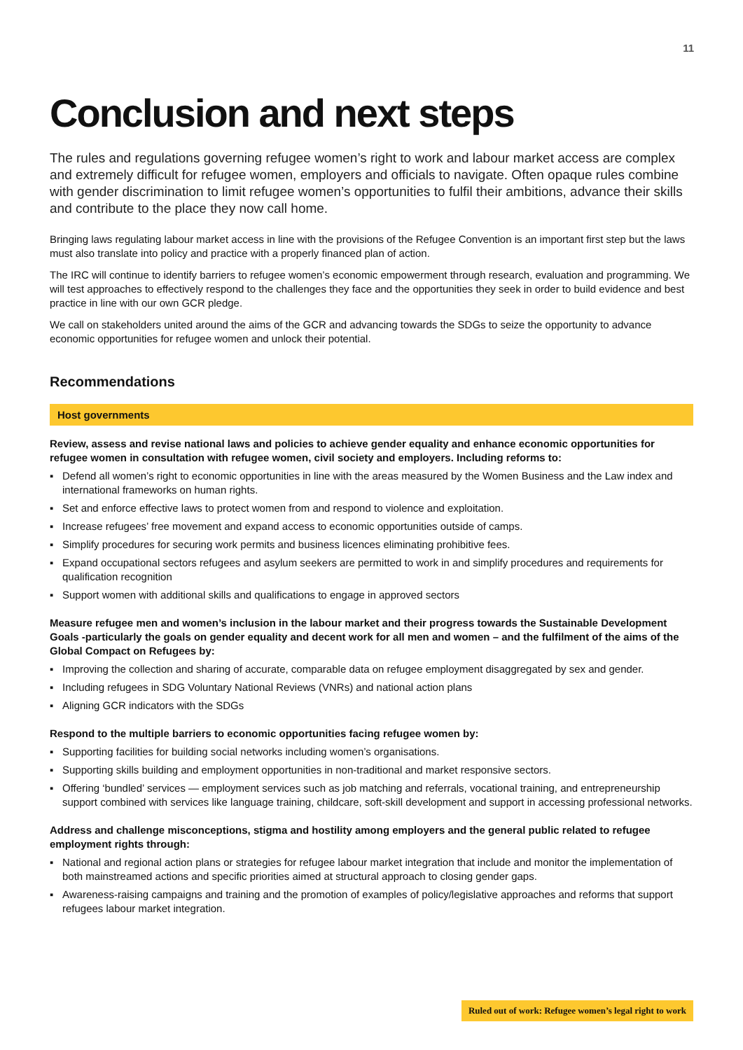11
Conclusion and next steps
The rules and regulations governing refugee women’s right to work and labour market access are complex and extremely difficult for refugee women, employers and officials to navigate. Often opaque rules combine with gender discrimination to limit refugee women’s opportunities to fulfil their ambitions, advance their skills and contribute to the place they now call home.
Bringing laws regulating labour market access in line with the provisions of the Refugee Convention is an important first step but the laws must also translate into policy and practice with a properly financed plan of action.
The IRC will continue to identify barriers to refugee women’s economic empowerment through research, evaluation and programming. We will test approaches to effectively respond to the challenges they face and the opportunities they seek in order to build evidence and best practice in line with our own GCR pledge.
We call on stakeholders united around the aims of the GCR and advancing towards the SDGs to seize the opportunity to advance economic opportunities for refugee women and unlock their potential.
Recommendations
Host governments
Review, assess and revise national laws and policies to achieve gender equality and enhance economic opportunities for refugee women in consultation with refugee women, civil society and employers. Including reforms to:
▪ Defend all women’s right to economic opportunities in line with the areas measured by the Women Business and the Law index and international frameworks on human rights.
▪ Set and enforce effective laws to protect women from and respond to violence and exploitation.
▪ Increase refugees’ free movement and expand access to economic opportunities outside of camps.
▪ Simplify procedures for securing work permits and business licences eliminating prohibitive fees.
▪ Expand occupational sectors refugees and asylum seekers are permitted to work in and simplify procedures and requirements for qualification recognition
▪ Support women with additional skills and qualifications to engage in approved sectors
Measure refugee men and women’s inclusion in the labour market and their progress towards the Sustainable Development Goals -particularly the goals on gender equality and decent work for all men and women – and the fulfilment of the aims of the Global Compact on Refugees by:
▪ Improving the collection and sharing of accurate, comparable data on refugee employment disaggregated by sex and gender.
▪ Including refugees in SDG Voluntary National Reviews (VNRs) and national action plans
▪ Aligning GCR indicators with the SDGs
Respond to the multiple barriers to economic opportunities facing refugee women by:
▪ Supporting facilities for building social networks including women’s organisations.
▪ Supporting skills building and employment opportunities in non-traditional and market responsive sectors.
▪ Offering ‘bundled’ services — employment services such as job matching and referrals, vocational training, and entrepreneurship support combined with services like language training, childcare, soft-skill development and support in accessing professional networks.
Address and challenge misconceptions, stigma and hostility among employers and the general public related to refugee employment rights through:
▪ National and regional action plans or strategies for refugee labour market integration that include and monitor the implementation of both mainstreamed actions and specific priorities aimed at structural approach to closing gender gaps.
▪ Awareness-raising campaigns and training and the promotion of examples of policy/legislative approaches and reforms that support refugees labour market integration.
Ruled out of work: Refugee women’s legal right to work